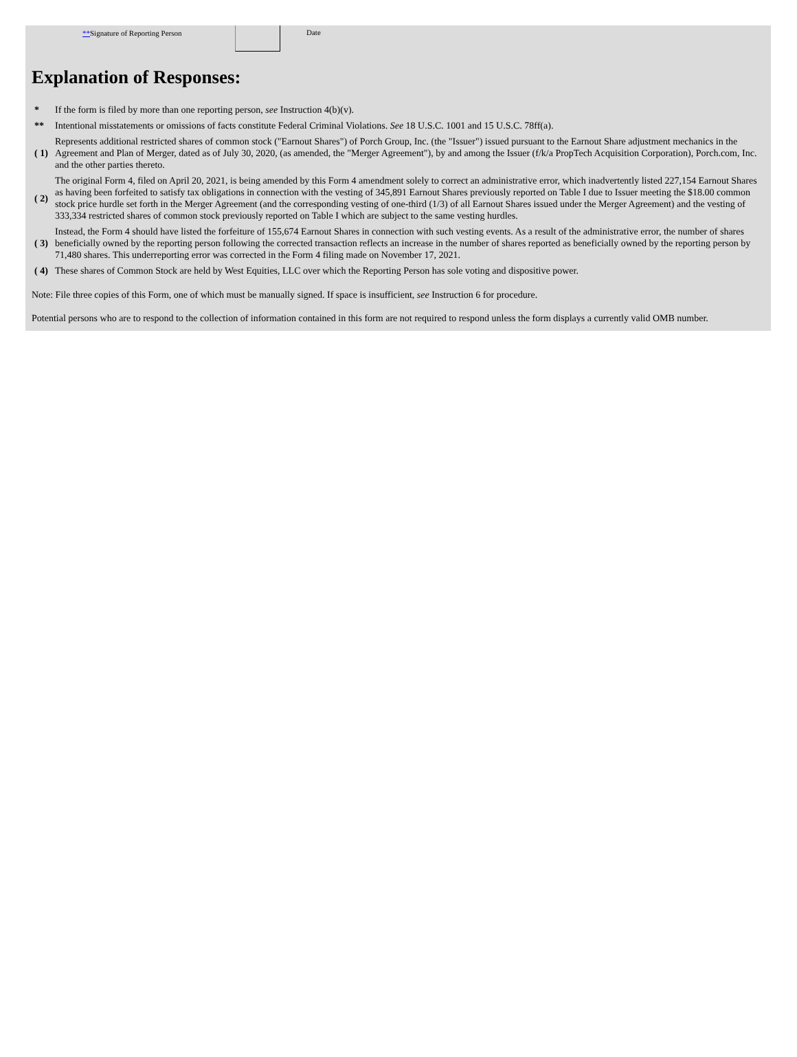**Signature of Reporting Person Date
Explanation of Responses:
| * | If the form is filed by more than one reporting person, see Instruction 4(b)(v). |
| ** | Intentional misstatements or omissions of facts constitute Federal Criminal Violations. See 18 U.S.C. 1001 and 15 U.S.C. 78ff(a). |
| ( 1) | Represents additional restricted shares of common stock ("Earnout Shares") of Porch Group, Inc. (the "Issuer") issued pursuant to the Earnout Share adjustment mechanics in the Agreement and Plan of Merger, dated as of July 30, 2020, (as amended, the "Merger Agreement"), by and among the Issuer (f/k/a PropTech Acquisition Corporation), Porch.com, Inc. and the other parties thereto. |
| ( 2) | The original Form 4, filed on April 20, 2021, is being amended by this Form 4 amendment solely to correct an administrative error, which inadvertently listed 227,154 Earnout Shares as having been forfeited to satisfy tax obligations in connection with the vesting of 345,891 Earnout Shares previously reported on Table I due to Issuer meeting the $18.00 common stock price hurdle set forth in the Merger Agreement (and the corresponding vesting of one-third (1/3) of all Earnout Shares issued under the Merger Agreement) and the vesting of 333,334 restricted shares of common stock previously reported on Table I which are subject to the same vesting hurdles. |
| ( 3) | Instead, the Form 4 should have listed the forfeiture of 155,674 Earnout Shares in connection with such vesting events. As a result of the administrative error, the number of shares beneficially owned by the reporting person following the corrected transaction reflects an increase in the number of shares reported as beneficially owned by the reporting person by 71,480 shares. This underreporting error was corrected in the Form 4 filing made on November 17, 2021. |
| ( 4) | These shares of Common Stock are held by West Equities, LLC over which the Reporting Person has sole voting and dispositive power. |
Note: File three copies of this Form, one of which must be manually signed. If space is insufficient, see Instruction 6 for procedure.
Potential persons who are to respond to the collection of information contained in this form are not required to respond unless the form displays a currently valid OMB number.